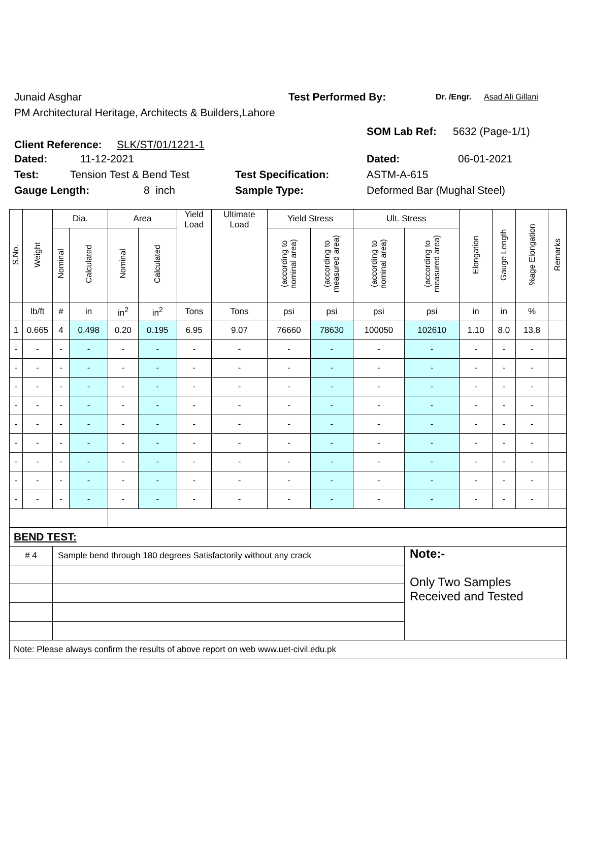Junaid Asghar Test Performed By: Dr. /Engr. Asad Ali Gillani
PM Architectural Heritage, Architects & Builders,Lahore
Client Reference: SLK/ST/01/1221-1
SOM Lab Ref: 5632 (Page-1/1)
Dated: 11-12-2021 Dated: 06-01-2021
Test: Tension Test & Bend Test Test Specification: ASTM-A-615
Gauge Length: 8 inch Sample Type: Deformed Bar (Mughal Steel)
| S.No. | Weight | Dia. | | Area | | Yield Load | Ultimate Load | Yield Stress | | Ult. Stress | | Elongation | Gauge Length | %age Elongation | Remarks |
| --- | --- | --- | --- | --- | --- | --- | --- | --- | --- | --- | --- | --- | --- | --- | --- |
| | | Nominal | Calculated | Nominal | Calculated | | | (according to nominal area) | (according to measured area) | (according to nominal area) | (according to measured area) | | | | |
| | lb/ft | # | in | in<sup>2</sup> | in<sup>2</sup> | Tons | Tons | psi | psi | psi | psi | in | in | % | |
| 1 | 0.665 | 4 | 0.498 | 0.20 | 0.195 | 6.95 | 9.07 | 76660 | 78630 | 100050 | 102610 | 1.10 | 8.0 | 13.8 | |
| - | - | - | - | - | - | - | - | - | - | - | - | - | - | - | |
| - | - | - | - | - | - | - | - | - | - | - | - | - | - | - | |
| - | - | - | - | - | - | - | - | - | - | - | - | - | - | - | |
| - | - | - | - | - | - | - | - | - | - | - | - | - | - | - | |
| - | - | - | - | - | - | - | - | - | - | - | - | - | - | - | |
| - | - | - | - | - | - | - | - | - | - | - | - | - | - | - | |
| - | - | - | - | - | - | - | - | - | - | - | - | - | - | - | |
| - | - | - | - | - | - | - | - | - | - | - | - | - | - | - | |
| - | - | - | - | - | - | - | - | - | - | - | - | - | - | - | |
| BEND TEST: | | | | | | | | | | | | | | | |
| # 4 | | Sample bend through 180 degrees Satisfactorily without any crack | | | | | | | | | Note:- Only Two Samples Received and Tested | | | | |
| Note: Please always confirm the results of above report on web www.uet-civil.edu.pk | | | | | | | | | | | | | | | |